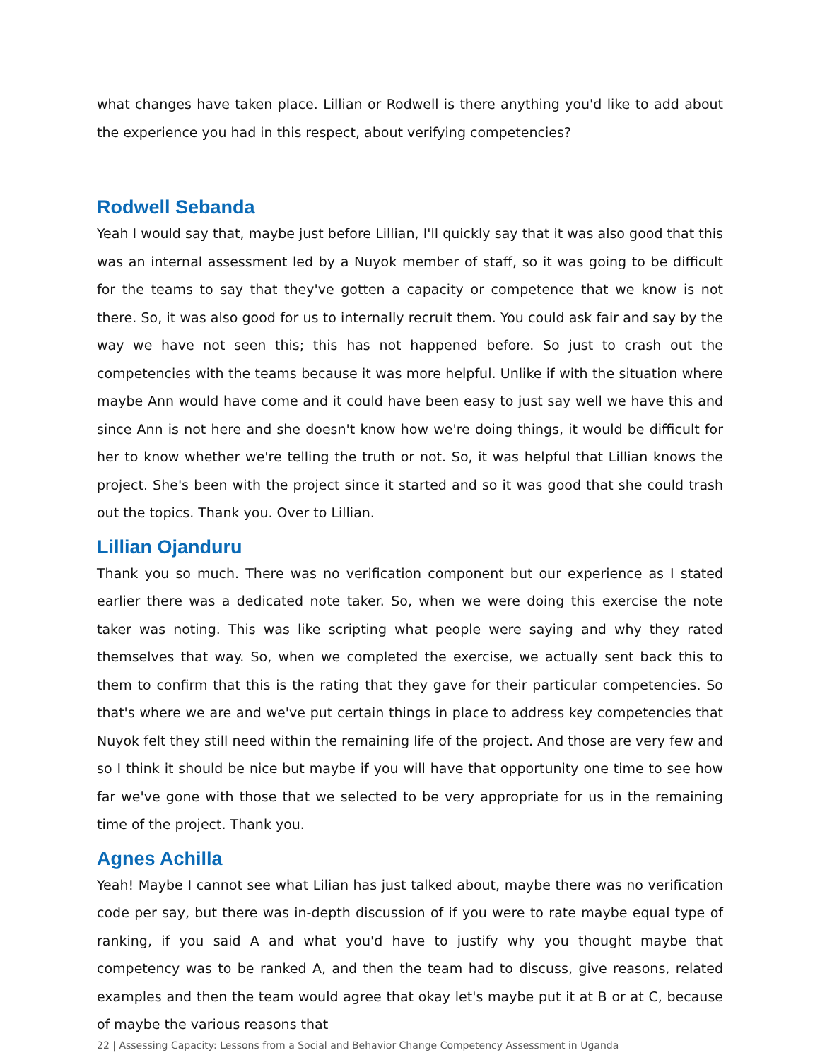what changes have taken place. Lillian or Rodwell is there anything you'd like to add about the experience you had in this respect, about verifying competencies?
Rodwell Sebanda
Yeah I would say that, maybe just before Lillian, I'll quickly say that it was also good that this was an internal assessment led by a Nuyok member of staff, so it was going to be difficult for the teams to say that they've gotten a capacity or competence that we know is not there. So, it was also good for us to internally recruit them. You could ask fair and say by the way we have not seen this; this has not happened before. So just to crash out the competencies with the teams because it was more helpful. Unlike if with the situation where maybe Ann would have come and it could have been easy to just say well we have this and since Ann is not here and she doesn't know how we're doing things, it would be difficult for her to know whether we're telling the truth or not. So, it was helpful that Lillian knows the project. She's been with the project since it started and so it was good that she could trash out the topics. Thank you. Over to Lillian.
Lillian Ojanduru
Thank you so much. There was no verification component but our experience as I stated earlier there was a dedicated note taker. So, when we were doing this exercise the note taker was noting. This was like scripting what people were saying and why they rated themselves that way. So, when we completed the exercise, we actually sent back this to them to confirm that this is the rating that they gave for their particular competencies. So that's where we are and we've put certain things in place to address key competencies that Nuyok felt they still need within the remaining life of the project. And those are very few and so I think it should be nice but maybe if you will have that opportunity one time to see how far we've gone with those that we selected to be very appropriate for us in the remaining time of the project. Thank you.
Agnes Achilla
Yeah! Maybe I cannot see what Lilian has just talked about, maybe there was no verification code per say, but there was in-depth discussion of if you were to rate maybe equal type of ranking, if you said A and what you'd have to justify why you thought maybe that competency was to be ranked A, and then the team had to discuss, give reasons, related examples and then the team would agree that okay let's maybe put it at B or at C, because of maybe the various reasons that
22 | Assessing Capacity: Lessons from a Social and Behavior Change Competency Assessment in Uganda